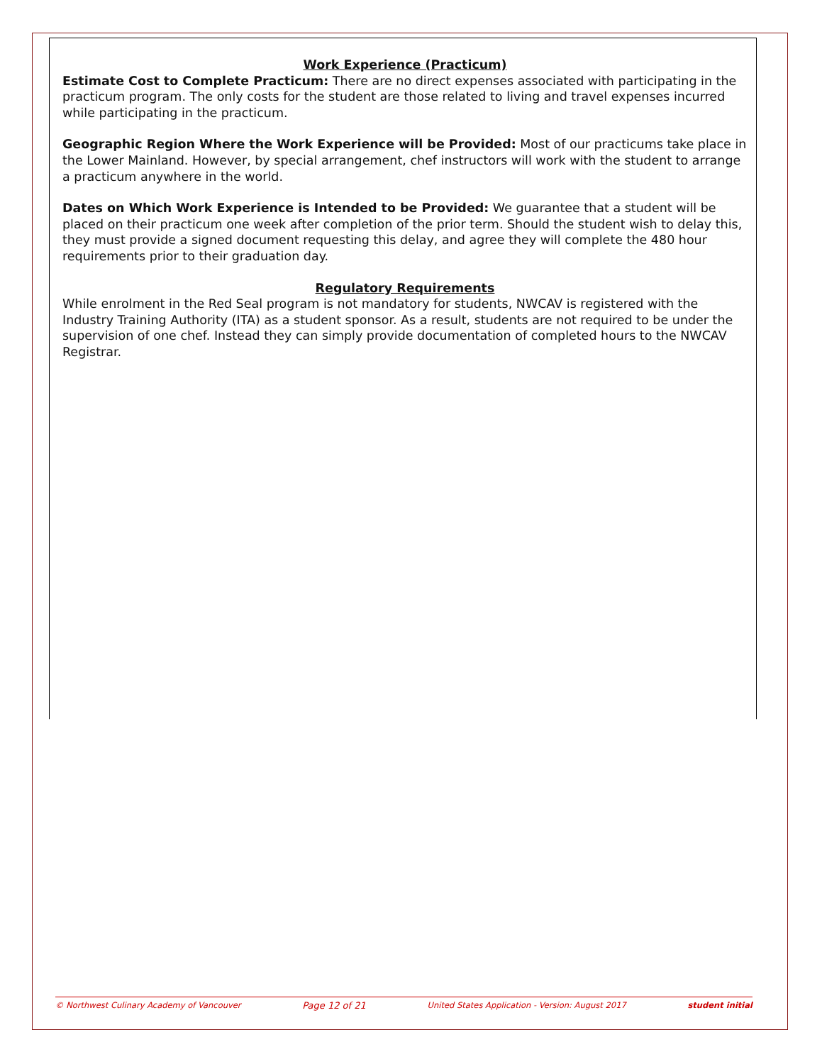Work Experience (Practicum)
Estimate Cost to Complete Practicum: There are no direct expenses associated with participating in the practicum program. The only costs for the student are those related to living and travel expenses incurred while participating in the practicum.
Geographic Region Where the Work Experience will be Provided: Most of our practicums take place in the Lower Mainland. However, by special arrangement, chef instructors will work with the student to arrange a practicum anywhere in the world.
Dates on Which Work Experience is Intended to be Provided: We guarantee that a student will be placed on their practicum one week after completion of the prior term. Should the student wish to delay this, they must provide a signed document requesting this delay, and agree they will complete the 480 hour requirements prior to their graduation day.
Regulatory Requirements
While enrolment in the Red Seal program is not mandatory for students, NWCAV is registered with the Industry Training Authority (ITA) as a student sponsor. As a result, students are not required to be under the supervision of one chef. Instead they can simply provide documentation of completed hours to the NWCAV Registrar.
© Northwest Culinary Academy of Vancouver Page 12 of 21 United States Application - Version: August 2017 student initial